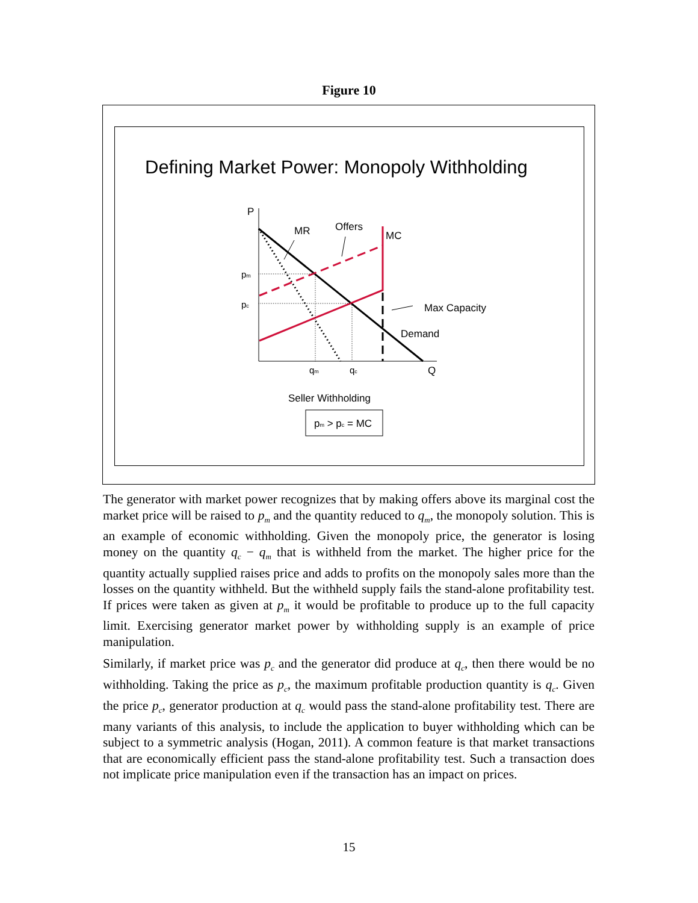Figure 10
Defining Market Power: Monopoly Withholding
P
Q
MR
Offers
MC
pm
pc
Max Capacity
Demand
qm
qc
Seller Withholding
pm > pc = MC
The generator with market power recognizes that by making offers above its marginal cost the market price will be raised to p<sub>m</sub> and the quantity reduced to q<sub>m</sub>, the monopoly solution. This is an example of economic withholding. Given the monopoly price, the generator is losing money on the quantity q<sub>c</sub> − q<sub>m</sub> that is withheld from the market. The higher price for the quantity actually supplied raises price and adds to profits on the monopoly sales more than the losses on the quantity withheld. But the withheld supply fails the stand-alone profitability test. If prices were taken as given at p<sub>m</sub> it would be profitable to produce up to the full capacity limit. Exercising generator market power by withholding supply is an example of price manipulation.
Similarly, if market price was p<sub>c</sub> and the generator did produce at q<sub>c</sub>, then there would be no withholding. Taking the price as p<sub>c</sub>, the maximum profitable production quantity is q<sub>c</sub>. Given the price p<sub>c</sub>, generator production at q<sub>c</sub> would pass the stand-alone profitability test. There are many variants of this analysis, to include the application to buyer withholding which can be subject to a symmetric analysis (Hogan, 2011). A common feature is that market transactions that are economically efficient pass the stand-alone profitability test. Such a transaction does not implicate price manipulation even if the transaction has an impact on prices.
15